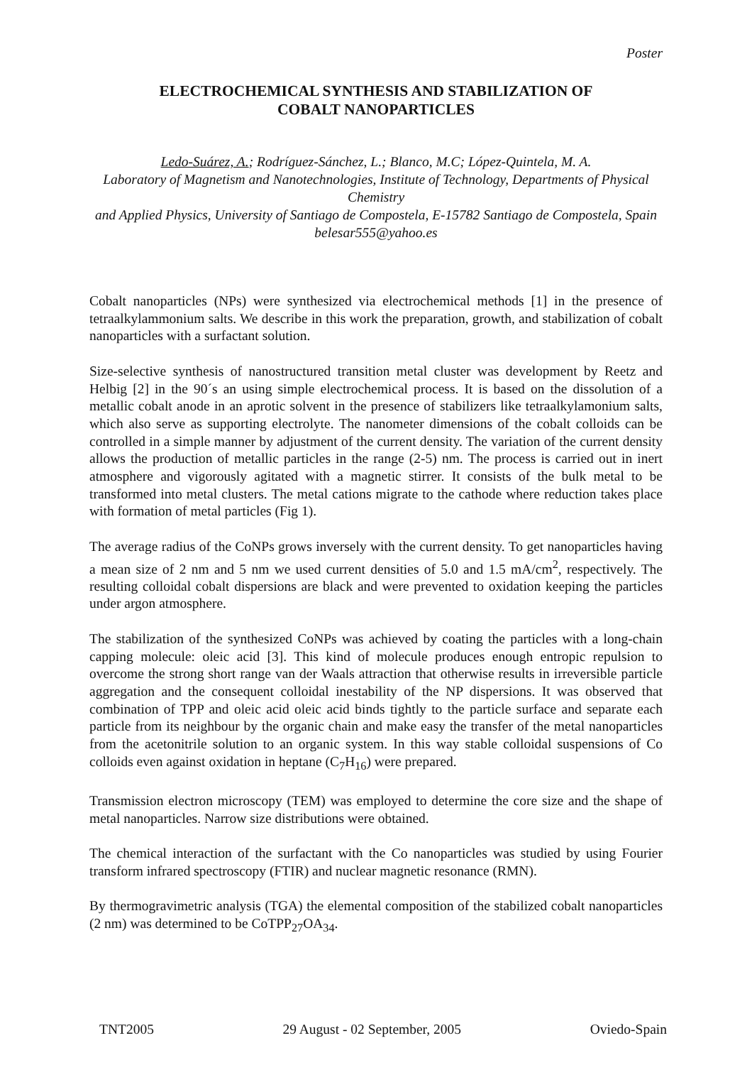Poster
ELECTROCHEMICAL SYNTHESIS AND STABILIZATION OF
COBALT NANOPARTICLES
Ledo-Suárez, A.; Rodríguez-Sánchez, L.; Blanco, M.C; López-Quintela, M. A.
Laboratory of Magnetism and Nanotechnologies, Institute of Technology, Departments of Physical Chemistry
and Applied Physics, University of Santiago de Compostela, E-15782 Santiago de Compostela, Spain
belesar555@yahoo.es
Cobalt nanoparticles (NPs) were synthesized via electrochemical methods [1] in the presence of tetraalkylammonium salts. We describe in this work the preparation, growth, and stabilization of cobalt nanoparticles with a surfactant solution.
Size-selective synthesis of nanostructured transition metal cluster was development by Reetz and Helbig [2] in the 90´s an using simple electrochemical process. It is based on the dissolution of a metallic cobalt anode in an aprotic solvent in the presence of stabilizers like tetraalkylamonium salts, which also serve as supporting electrolyte. The nanometer dimensions of the cobalt colloids can be controlled in a simple manner by adjustment of the current density. The variation of the current density allows the production of metallic particles in the range (2-5) nm. The process is carried out in inert atmosphere and vigorously agitated with a magnetic stirrer. It consists of the bulk metal to be transformed into metal clusters. The metal cations migrate to the cathode where reduction takes place with formation of metal particles (Fig 1).
The average radius of the CoNPs grows inversely with the current density. To get nanoparticles having a mean size of 2 nm and 5 nm we used current densities of 5.0 and 1.5 mA/cm<sup>2</sup>, respectively. The resulting colloidal cobalt dispersions are black and were prevented to oxidation keeping the particles under argon atmosphere.
The stabilization of the synthesized CoNPs was achieved by coating the particles with a long-chain capping molecule: oleic acid [3]. This kind of molecule produces enough entropic repulsion to overcome the strong short range van der Waals attraction that otherwise results in irreversible particle aggregation and the consequent colloidal inestability of the NP dispersions. It was observed that combination of TPP and oleic acid oleic acid binds tightly to the particle surface and separate each particle from its neighbour by the organic chain and make easy the transfer of the metal nanoparticles from the acetonitrile solution to an organic system. In this way stable colloidal suspensions of Co colloids even against oxidation in heptane (C<sub>7</sub>H<sub>16</sub>) were prepared.
Transmission electron microscopy (TEM) was employed to determine the core size and the shape of metal nanoparticles. Narrow size distributions were obtained.
The chemical interaction of the surfactant with the Co nanoparticles was studied by using Fourier transform infrared spectroscopy (FTIR) and nuclear magnetic resonance (RMN).
By thermogravimetric analysis (TGA) the elemental composition of the stabilized cobalt nanoparticles (2 nm) was determined to be CoTPP<sub>27</sub>OA<sub>34</sub>.
TNT2005 29 August - 02 September, 2005 Oviedo-Spain